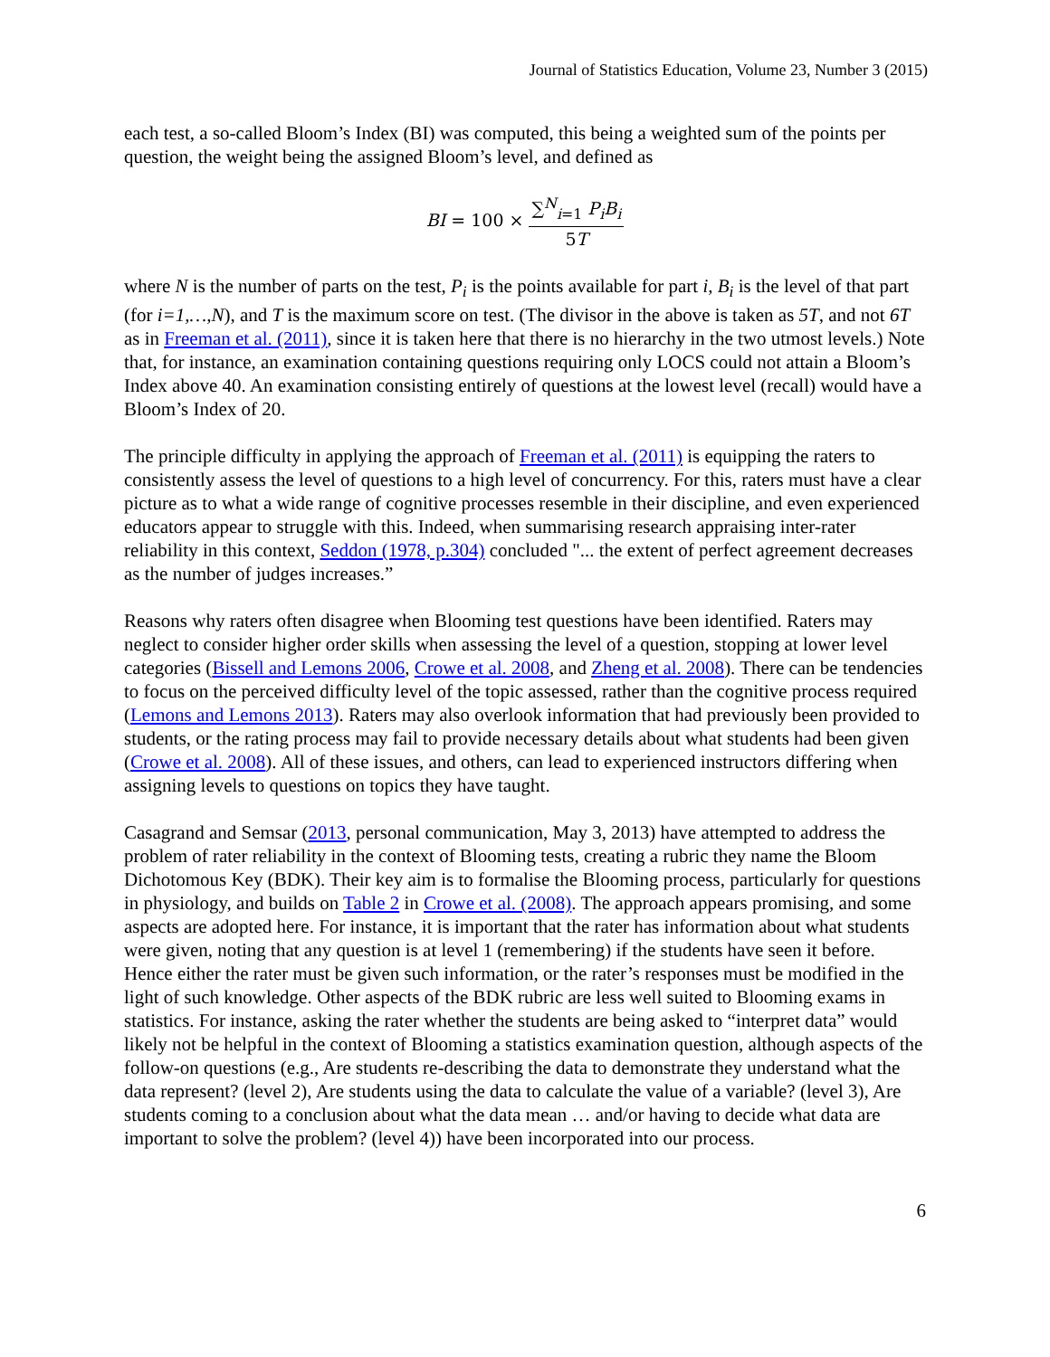Journal of Statistics Education, Volume 23, Number 3 (2015)
each test, a so-called Bloom’s Index (BI) was computed, this being a weighted sum of the points per question, the weight being the assigned Bloom’s level, and defined as
BI = 100 × ∑<sup>N</sup><sub>i=1</sub> P<sub>i</sub>B<sub>i</sub> 5T
where N is the number of parts on the test, P<sub>i</sub> is the points available for part i, B<sub>i</sub> is the level of that part (for i=1,…,N), and T is the maximum score on test. (The divisor in the above is taken as 5T, and not 6T as in Freeman et al. (2011), since it is taken here that there is no hierarchy in the two utmost levels.) Note that, for instance, an examination containing questions requiring only LOCS could not attain a Bloom’s Index above 40. An examination consisting entirely of questions at the lowest level (recall) would have a Bloom’s Index of 20.
The principle difficulty in applying the approach of Freeman et al. (2011) is equipping the raters to consistently assess the level of questions to a high level of concurrency. For this, raters must have a clear picture as to what a wide range of cognitive processes resemble in their discipline, and even experienced educators appear to struggle with this. Indeed, when summarising research appraising inter-rater reliability in this context, Seddon (1978, p.304) concluded "... the extent of perfect agreement decreases as the number of judges increases.”
Reasons why raters often disagree when Blooming test questions have been identified. Raters may neglect to consider higher order skills when assessing the level of a question, stopping at lower level categories (Bissell and Lemons 2006, Crowe et al. 2008, and Zheng et al. 2008). There can be tendencies to focus on the perceived difficulty level of the topic assessed, rather than the cognitive process required (Lemons and Lemons 2013). Raters may also overlook information that had previously been provided to students, or the rating process may fail to provide necessary details about what students had been given (Crowe et al. 2008). All of these issues, and others, can lead to experienced instructors differing when assigning levels to questions on topics they have taught.
Casagrand and Semsar (2013, personal communication, May 3, 2013) have attempted to address the problem of rater reliability in the context of Blooming tests, creating a rubric they name the Bloom Dichotomous Key (BDK). Their key aim is to formalise the Blooming process, particularly for questions in physiology, and builds on Table 2 in Crowe et al. (2008). The approach appears promising, and some aspects are adopted here. For instance, it is important that the rater has information about what students were given, noting that any question is at level 1 (remembering) if the students have seen it before. Hence either the rater must be given such information, or the rater’s responses must be modified in the light of such knowledge. Other aspects of the BDK rubric are less well suited to Blooming exams in statistics. For instance, asking the rater whether the students are being asked to “interpret data” would likely not be helpful in the context of Blooming a statistics examination question, although aspects of the follow-on questions (e.g., Are students re-describing the data to demonstrate they understand what the data represent? (level 2), Are students using the data to calculate the value of a variable? (level 3), Are students coming to a conclusion about what the data mean … and/or having to decide what data are important to solve the problem? (level 4)) have been incorporated into our process.
6